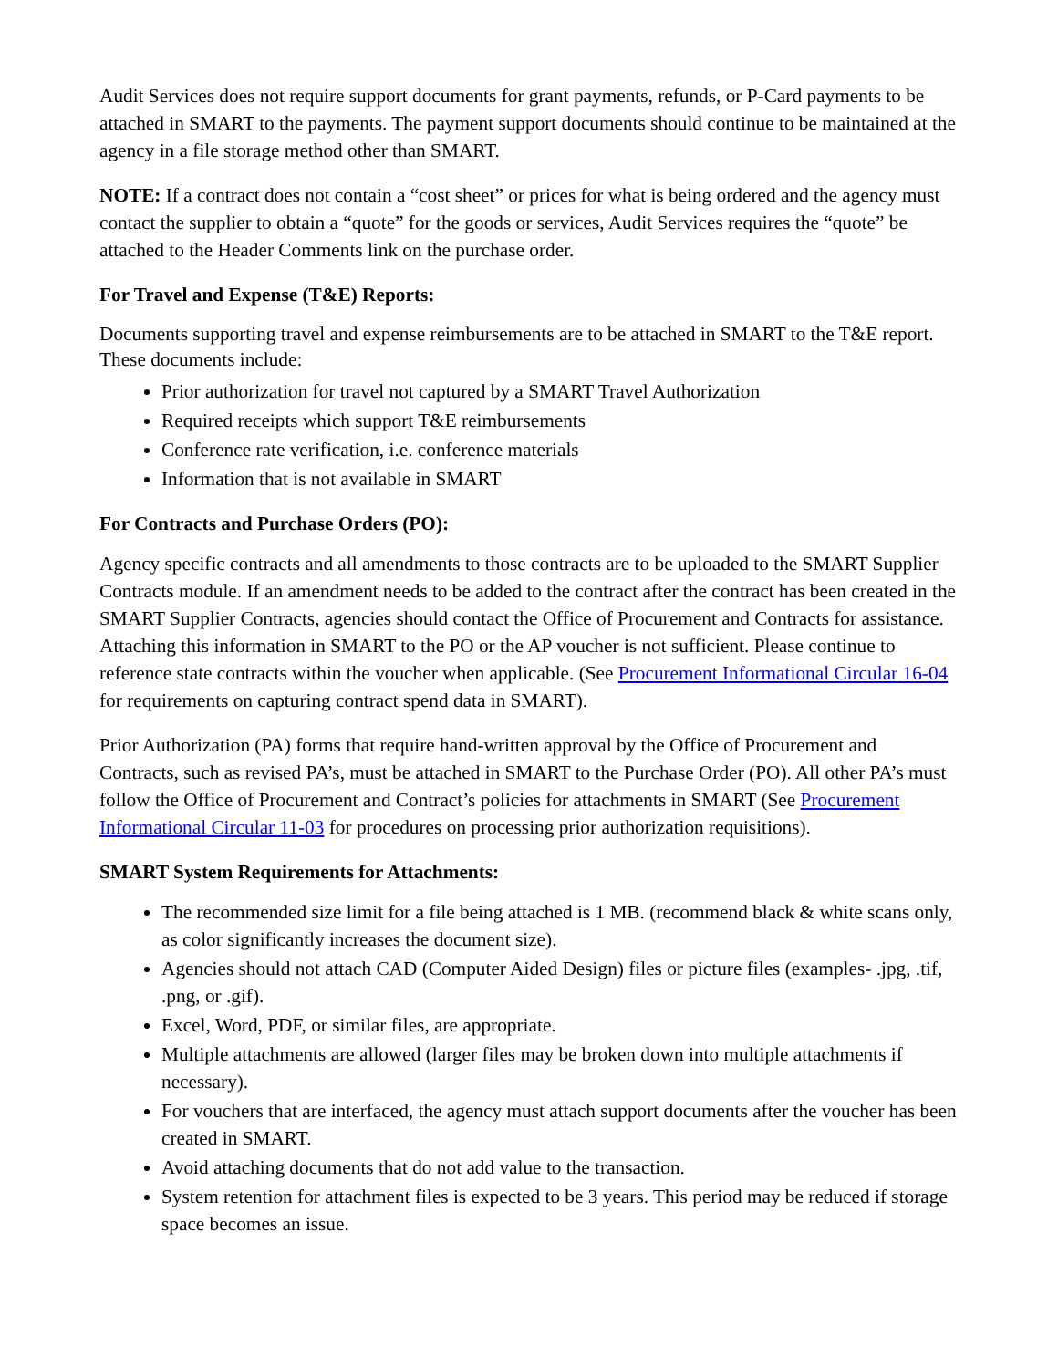Audit Services does not require support documents for grant payments, refunds, or P-Card payments to be attached in SMART to the payments. The payment support documents should continue to be maintained at the agency in a file storage method other than SMART.
NOTE: If a contract does not contain a “cost sheet” or prices for what is being ordered and the agency must contact the supplier to obtain a “quote” for the goods or services, Audit Services requires the “quote” be attached to the Header Comments link on the purchase order.
For Travel and Expense (T&E) Reports:
Documents supporting travel and expense reimbursements are to be attached in SMART to the T&E report. These documents include:
Prior authorization for travel not captured by a SMART Travel Authorization
Required receipts which support T&E reimbursements
Conference rate verification, i.e. conference materials
Information that is not available in SMART
For Contracts and Purchase Orders (PO):
Agency specific contracts and all amendments to those contracts are to be uploaded to the SMART Supplier Contracts module. If an amendment needs to be added to the contract after the contract has been created in the SMART Supplier Contracts, agencies should contact the Office of Procurement and Contracts for assistance. Attaching this information in SMART to the PO or the AP voucher is not sufficient. Please continue to reference state contracts within the voucher when applicable. (See Procurement Informational Circular 16-04 for requirements on capturing contract spend data in SMART).
Prior Authorization (PA) forms that require hand-written approval by the Office of Procurement and Contracts, such as revised PA’s, must be attached in SMART to the Purchase Order (PO). All other PA’s must follow the Office of Procurement and Contract’s policies for attachments in SMART (See Procurement Informational Circular 11-03 for procedures on processing prior authorization requisitions).
SMART System Requirements for Attachments:
The recommended size limit for a file being attached is 1 MB. (recommend black & white scans only, as color significantly increases the document size).
Agencies should not attach CAD (Computer Aided Design) files or picture files (examples- .jpg, .tif, .png, or .gif).
Excel, Word, PDF, or similar files, are appropriate.
Multiple attachments are allowed (larger files may be broken down into multiple attachments if necessary).
For vouchers that are interfaced, the agency must attach support documents after the voucher has been created in SMART.
Avoid attaching documents that do not add value to the transaction.
System retention for attachment files is expected to be 3 years. This period may be reduced if storage space becomes an issue.